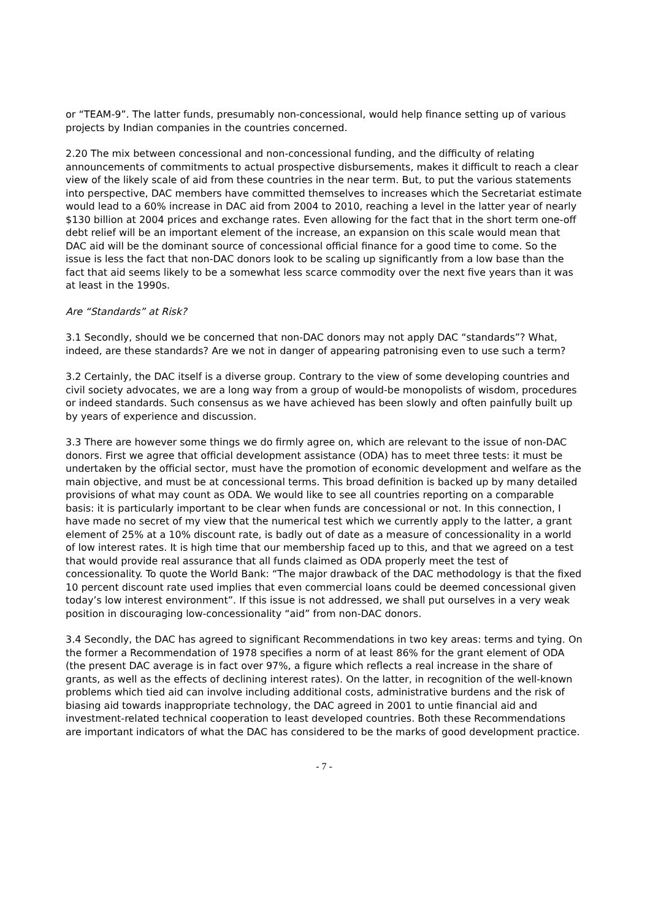or “TEAM-9”. The latter funds, presumably non-concessional, would help finance setting up of various projects by Indian companies in the countries concerned.
2.20 The mix between concessional and non-concessional funding, and the difficulty of relating announcements of commitments to actual prospective disbursements, makes it difficult to reach a clear view of the likely scale of aid from these countries in the near term. But, to put the various statements into perspective, DAC members have committed themselves to increases which the Secretariat estimate would lead to a 60% increase in DAC aid from 2004 to 2010, reaching a level in the latter year of nearly $130 billion at 2004 prices and exchange rates. Even allowing for the fact that in the short term one-off debt relief will be an important element of the increase, an expansion on this scale would mean that DAC aid will be the dominant source of concessional official finance for a good time to come. So the issue is less the fact that non-DAC donors look to be scaling up significantly from a low base than the fact that aid seems likely to be a somewhat less scarce commodity over the next five years than it was at least in the 1990s.
Are “Standards” at Risk?
3.1 Secondly, should we be concerned that non-DAC donors may not apply DAC “standards”? What, indeed, are these standards? Are we not in danger of appearing patronising even to use such a term?
3.2 Certainly, the DAC itself is a diverse group. Contrary to the view of some developing countries and civil society advocates, we are a long way from a group of would-be monopolists of wisdom, procedures or indeed standards. Such consensus as we have achieved has been slowly and often painfully built up by years of experience and discussion.
3.3 There are however some things we do firmly agree on, which are relevant to the issue of non-DAC donors. First we agree that official development assistance (ODA) has to meet three tests: it must be undertaken by the official sector, must have the promotion of economic development and welfare as the main objective, and must be at concessional terms. This broad definition is backed up by many detailed provisions of what may count as ODA. We would like to see all countries reporting on a comparable basis: it is particularly important to be clear when funds are concessional or not. In this connection, I have made no secret of my view that the numerical test which we currently apply to the latter, a grant element of 25% at a 10% discount rate, is badly out of date as a measure of concessionality in a world of low interest rates. It is high time that our membership faced up to this, and that we agreed on a test that would provide real assurance that all funds claimed as ODA properly meet the test of concessionality. To quote the World Bank: “The major drawback of the DAC methodology is that the fixed 10 percent discount rate used implies that even commercial loans could be deemed concessional given today’s low interest environment”. If this issue is not addressed, we shall put ourselves in a very weak position in discouraging low-concessionality “aid” from non-DAC donors.
3.4 Secondly, the DAC has agreed to significant Recommendations in two key areas: terms and tying. On the former a Recommendation of 1978 specifies a norm of at least 86% for the grant element of ODA (the present DAC average is in fact over 97%, a figure which reflects a real increase in the share of grants, as well as the effects of declining interest rates). On the latter, in recognition of the well-known problems which tied aid can involve including additional costs, administrative burdens and the risk of biasing aid towards inappropriate technology, the DAC agreed in 2001 to untie financial aid and investment-related technical cooperation to least developed countries. Both these Recommendations are important indicators of what the DAC has considered to be the marks of good development practice.
- 7 -